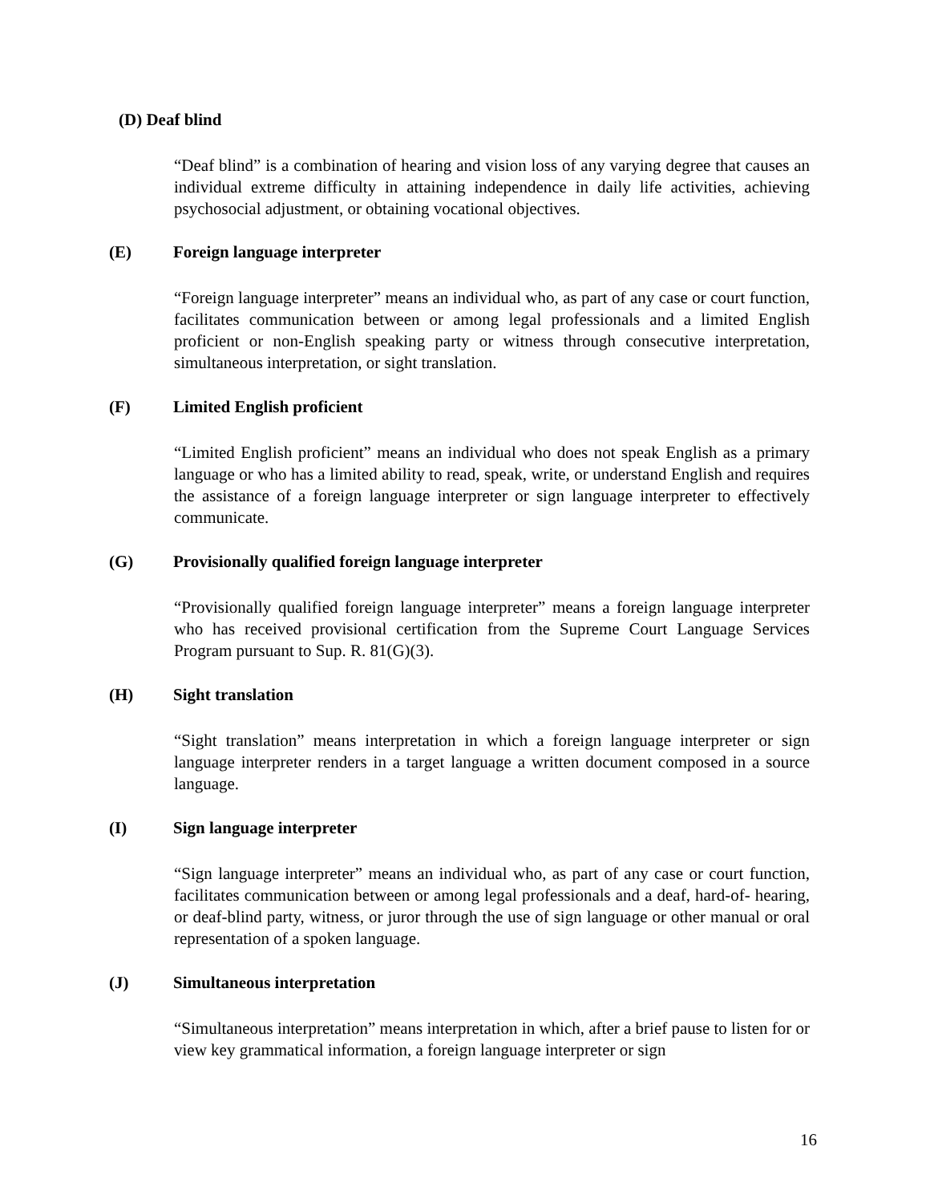(D) Deaf blind
“Deaf blind” is a combination of hearing and vision loss of any varying degree that causes an individual extreme difficulty in attaining independence in daily life activities, achieving psychosocial adjustment, or obtaining vocational objectives.
(E) Foreign language interpreter
“Foreign language interpreter” means an individual who, as part of any case or court function, facilitates communication between or among legal professionals and a limited English proficient or non-English speaking party or witness through consecutive interpretation, simultaneous interpretation, or sight translation.
(F) Limited English proficient
“Limited English proficient” means an individual who does not speak English as a primary language or who has a limited ability to read, speak, write, or understand English and requires the assistance of a foreign language interpreter or sign language interpreter to effectively communicate.
(G) Provisionally qualified foreign language interpreter
“Provisionally qualified foreign language interpreter” means a foreign language interpreter who has received provisional certification from the Supreme Court Language Services Program pursuant to Sup. R. 81(G)(3).
(H) Sight translation
“Sight translation” means interpretation in which a foreign language interpreter or sign language interpreter renders in a target language a written document composed in a source language.
(I) Sign language interpreter
“Sign language interpreter” means an individual who, as part of any case or court function, facilitates communication between or among legal professionals and a deaf, hard-of- hearing, or deaf-blind party, witness, or juror through the use of sign language or other manual or oral representation of a spoken language.
(J) Simultaneous interpretation
“Simultaneous interpretation” means interpretation in which, after a brief pause to listen for or view key grammatical information, a foreign language interpreter or sign
16